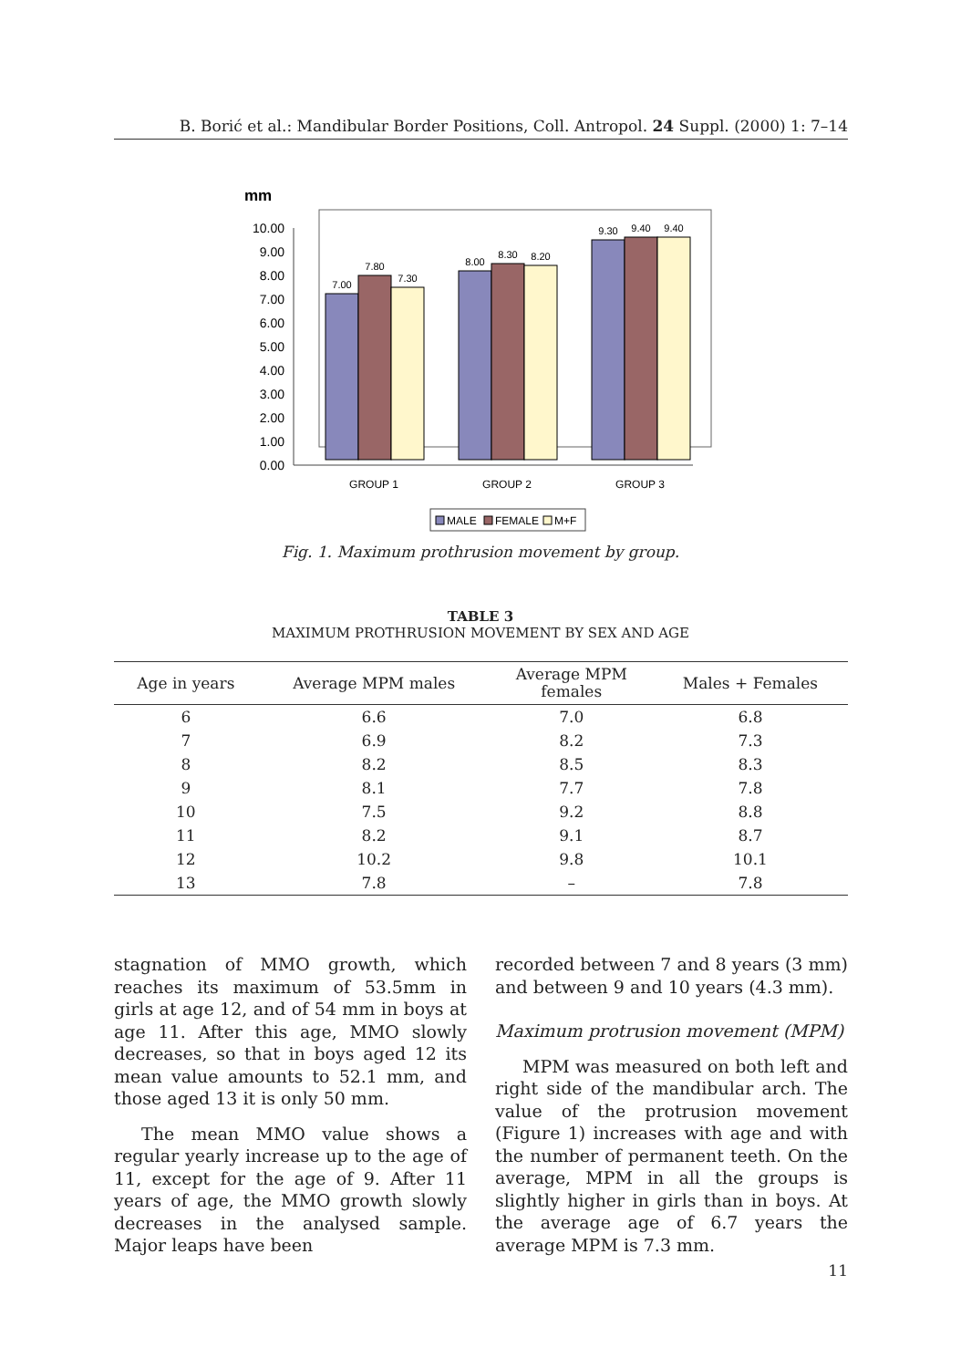B. Borić et al.: Mandibular Border Positions, Coll. Antropol. 24 Suppl. (2000) 1: 7–14
mm
10.00
9.00
8.00
7.00
6.00
5.00
4.00
3.00
2.00
1.00
0.00
7.00
7.80
7.30
8.00
8.30
8.20
9.30
9.40
9.40
GROUP 1
GROUP 2
GROUP 3
MALE
FEMALE
M+F
Fig. 1. Maximum prothrusion movement by group.
TABLE 3
MAXIMUM PROTHRUSION MOVEMENT BY SEX AND AGE
| Age in years | Average MPM males | Average MPM females | Males + Females |
| --- | --- | --- | --- |
| 6 | 6.6 | 7.0 | 6.8 |
| 7 | 6.9 | 8.2 | 7.3 |
| 8 | 8.2 | 8.5 | 8.3 |
| 9 | 8.1 | 7.7 | 7.8 |
| 10 | 7.5 | 9.2 | 8.8 |
| 11 | 8.2 | 9.1 | 8.7 |
| 12 | 10.2 | 9.8 | 10.1 |
| 13 | 7.8 | – | 7.8 |
stagnation of MMO growth, which reaches its maximum of 53.5mm in girls at age 12, and of 54 mm in boys at age 11. After this age, MMO slowly decreases, so that in boys aged 12 its mean value amounts to 52.1 mm, and those aged 13 it is only 50 mm.
The mean MMO value shows a regular yearly increase up to the age of 11, except for the age of 9. After 11 years of age, the MMO growth slowly decreases in the analysed sample. Major leaps have been
recorded between 7 and 8 years (3 mm) and between 9 and 10 years (4.3 mm).
Maximum protrusion movement (MPM)
MPM was measured on both left and right side of the mandibular arch. The value of the protrusion movement (Figure 1) increases with age and with the number of permanent teeth. On the average, MPM in all the groups is slightly higher in girls than in boys. At the average age of 6.7 years the average MPM is 7.3 mm.
11